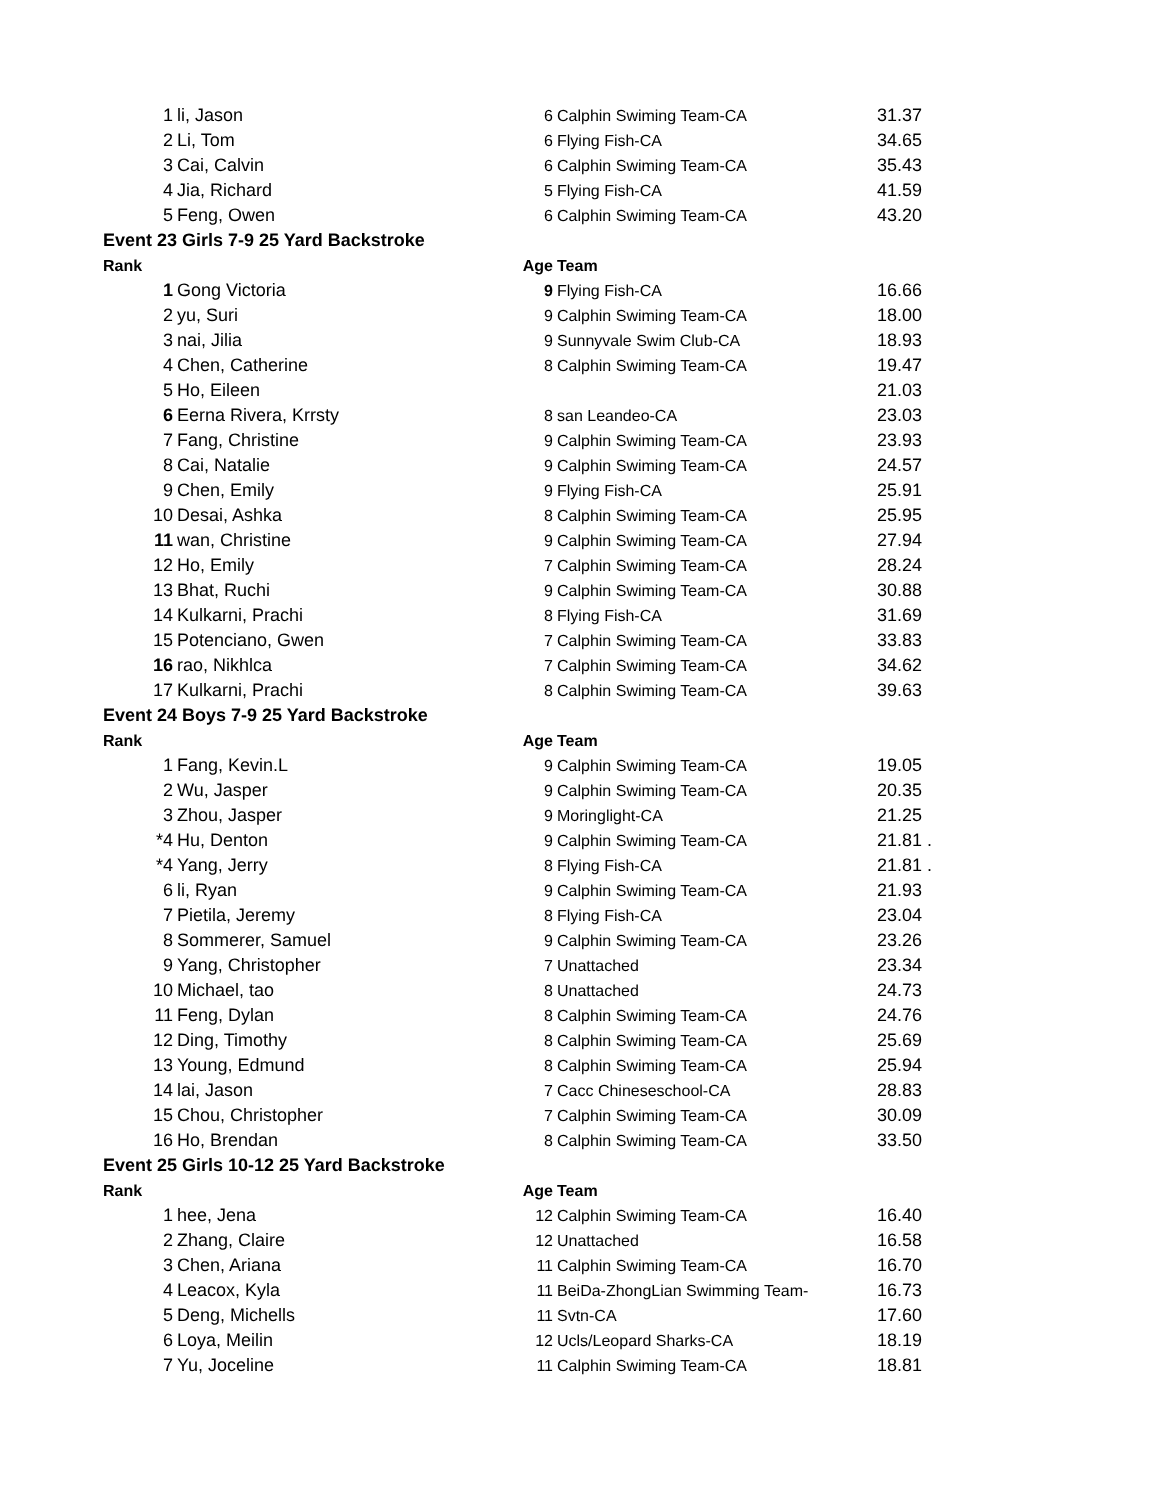| 1 | li, Jason | 6 | Calphin Swiming Team-CA | 31.37 |
| 2 | Li, Tom | 6 | Flying Fish-CA | 34.65 |
| 3 | Cai, Calvin | 6 | Calphin Swiming Team-CA | 35.43 |
| 4 | Jia, Richard | 5 | Flying Fish-CA | 41.59 |
| 5 | Feng, Owen | 6 | Calphin Swiming Team-CA | 43.20 |
| Event 23 Girls 7-9 25 Yard Backstroke | | | | |
| Rank | | Age | Team | |
| 1 | Gong Victoria | 9 | Flying Fish-CA | 16.66 |
| 2 | yu, Suri | 9 | Calphin Swiming Team-CA | 18.00 |
| 3 | nai, Jilia | 9 | Sunnyvale Swim Club-CA | 18.93 |
| 4 | Chen, Catherine | 8 | Calphin Swiming Team-CA | 19.47 |
| 5 | Ho, Eileen | | | 21.03 |
| 6 | Eerna Rivera, Krrsty | 8 | san Leandeo-CA | 23.03 |
| 7 | Fang, Christine | 9 | Calphin Swiming Team-CA | 23.93 |
| 8 | Cai, Natalie | 9 | Calphin Swiming Team-CA | 24.57 |
| 9 | Chen, Emily | 9 | Flying Fish-CA | 25.91 |
| 10 | Desai, Ashka | 8 | Calphin Swiming Team-CA | 25.95 |
| 11 | wan, Christine | 9 | Calphin Swiming Team-CA | 27.94 |
| 12 | Ho, Emily | 7 | Calphin Swiming Team-CA | 28.24 |
| 13 | Bhat, Ruchi | 9 | Calphin Swiming Team-CA | 30.88 |
| 14 | Kulkarni, Prachi | 8 | Flying Fish-CA | 31.69 |
| 15 | Potenciano, Gwen | 7 | Calphin Swiming Team-CA | 33.83 |
| 16 | rao, Nikhlca | 7 | Calphin Swiming Team-CA | 34.62 |
| 17 | Kulkarni, Prachi | 8 | Calphin Swiming Team-CA | 39.63 |
| Event 24 Boys 7-9 25 Yard Backstroke | | | | |
| Rank | | Age | Team | |
| 1 | Fang, Kevin.L | 9 | Calphin Swiming Team-CA | 19.05 |
| 2 | Wu, Jasper | 9 | Calphin Swiming Team-CA | 20.35 |
| 3 | Zhou, Jasper | 9 | Moringlight-CA | 21.25 |
| *4 | Hu, Denton | 9 | Calphin Swiming Team-CA | 21.81 . |
| *4 | Yang, Jerry | 8 | Flying Fish-CA | 21.81 . |
| 6 | li, Ryan | 9 | Calphin Swiming Team-CA | 21.93 |
| 7 | Pietila, Jeremy | 8 | Flying Fish-CA | 23.04 |
| 8 | Sommerer, Samuel | 9 | Calphin Swiming Team-CA | 23.26 |
| 9 | Yang, Christopher | 7 | Unattached | 23.34 |
| 10 | Michael, tao | 8 | Unattached | 24.73 |
| 11 | Feng, Dylan | 8 | Calphin Swiming Team-CA | 24.76 |
| 12 | Ding, Timothy | 8 | Calphin Swiming Team-CA | 25.69 |
| 13 | Young, Edmund | 8 | Calphin Swiming Team-CA | 25.94 |
| 14 | lai, Jason | 7 | Cacc Chineseschool-CA | 28.83 |
| 15 | Chou, Christopher | 7 | Calphin Swiming Team-CA | 30.09 |
| 16 | Ho, Brendan | 8 | Calphin Swiming Team-CA | 33.50 |
| Event 25 Girls 10-12 25 Yard Backstroke | | | | |
| Rank | | Age | Team | |
| 1 | hee, Jena | 12 | Calphin Swiming Team-CA | 16.40 |
| 2 | Zhang, Claire | 12 | Unattached | 16.58 |
| 3 | Chen, Ariana | 11 | Calphin Swiming Team-CA | 16.70 |
| 4 | Leacox, Kyla | 11 | BeiDa-ZhongLian Swimming Team- | 16.73 |
| 5 | Deng, Michells | 11 | Svtn-CA | 17.60 |
| 6 | Loya, Meilin | 12 | Ucls/Leopard Sharks-CA | 18.19 |
| 7 | Yu, Joceline | 11 | Calphin Swiming Team-CA | 18.81 |